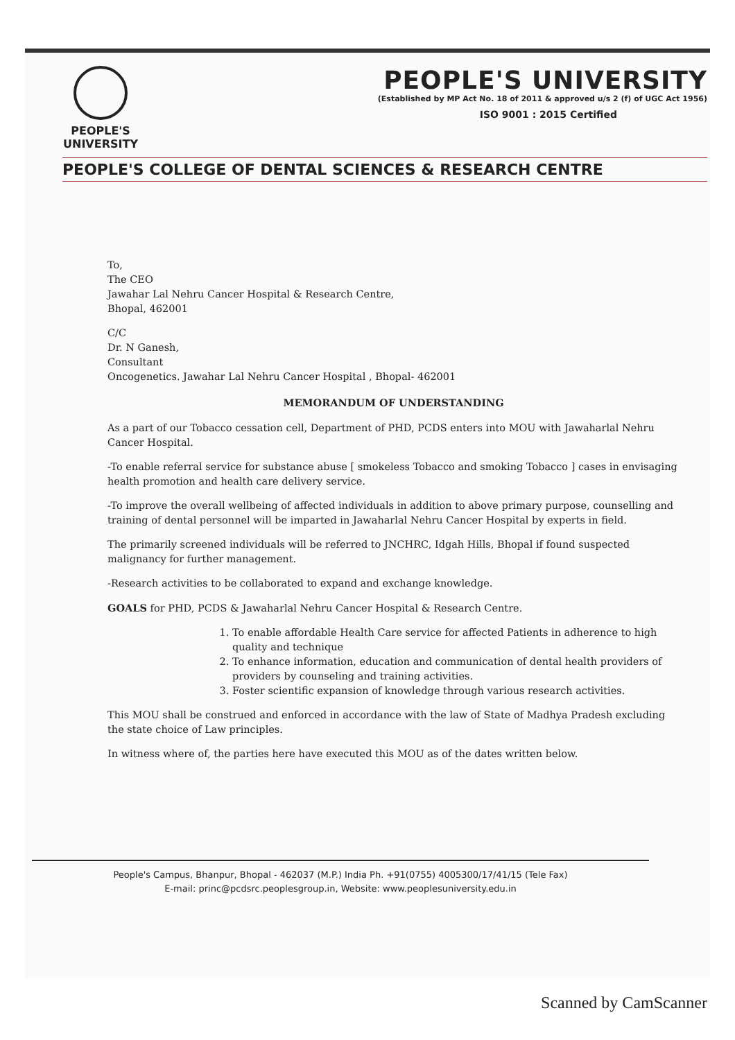PEOPLE'S
UNIVERSITY
PEOPLE'S UNIVERSITY
(Established by MP Act No. 18 of 2011 & approved u/s 2 (f) of UGC Act 1956)
ISO 9001 : 2015 Certified
PEOPLE'S COLLEGE OF DENTAL SCIENCES & RESEARCH CENTRE
To,
The CEO
Jawahar Lal Nehru Cancer Hospital & Research Centre,
Bhopal, 462001
C/C
Dr. N Ganesh,
Consultant
Oncogenetics. Jawahar Lal Nehru Cancer Hospital , Bhopal- 462001
MEMORANDUM OF UNDERSTANDING
As a part of our Tobacco cessation cell, Department of PHD, PCDS enters into MOU with Jawaharlal Nehru Cancer Hospital.
-To enable referral service for substance abuse [ smokeless Tobacco and smoking Tobacco ] cases in envisaging health promotion and health care delivery service.
-To improve the overall wellbeing of affected individuals in addition to above primary purpose, counselling and training of dental personnel will be imparted in Jawaharlal Nehru Cancer Hospital by experts in field.
The primarily screened individuals will be referred to JNCHRC, Idgah Hills, Bhopal if found suspected malignancy for further management.
-Research activities to be collaborated to expand and exchange knowledge.
GOALS for PHD, PCDS & Jawaharlal Nehru Cancer Hospital & Research Centre.
1. To enable affordable Health Care service for affected Patients in adherence to high quality and technique
2. To enhance information, education and communication of dental health providers of providers by counseling and training activities.
3. Foster scientific expansion of knowledge through various research activities.
This MOU shall be construed and enforced in accordance with the law of State of Madhya Pradesh excluding the state choice of Law principles.
In witness where of, the parties here have executed this MOU as of the dates written below.
People's Campus, Bhanpur, Bhopal - 462037 (M.P.) India Ph. +91(0755) 4005300/17/41/15 (Tele Fax)
E-mail: princ@pcdsrc.peoplesgroup.in, Website: www.peoplesuniversity.edu.in
Scanned by CamScanner